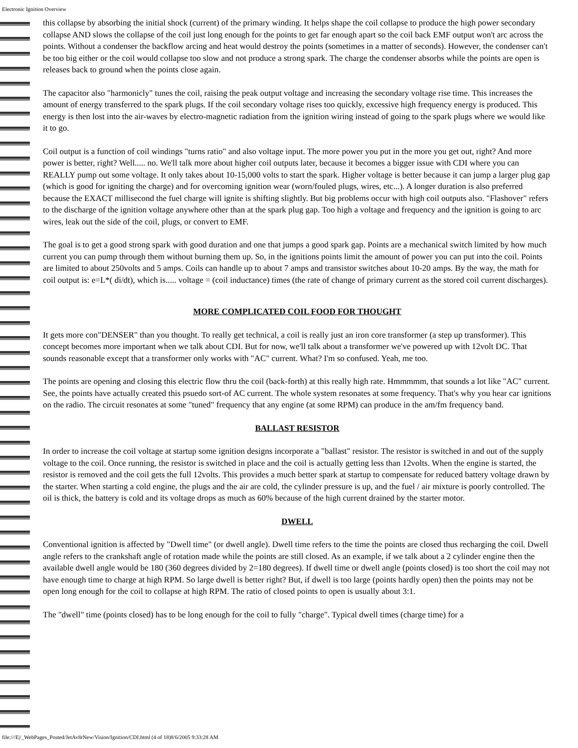Electronic Ignition Overview
this collapse by absorbing the initial shock (current) of the primary winding. It helps shape the coil collapse to produce the high power secondary collapse AND slows the collapse of the coil just long enough for the points to get far enough apart so the coil back EMF output won't arc across the points. Without a condenser the backflow arcing and heat would destroy the points (sometimes in a matter of seconds). However, the condenser can't be too big either or the coil would collapse too slow and not produce a strong spark. The charge the condenser absorbs while the points are open is releases back to ground when the points close again.
The capacitor also "harmonicly" tunes the coil, raising the peak output voltage and increasing the secondary voltage rise time. This increases the amount of energy transferred to the spark plugs. If the coil secondary voltage rises too quickly, excessive high frequency energy is produced. This energy is then lost into the air-waves by electro-magnetic radiation from the ignition wiring instead of going to the spark plugs where we would like it to go.
Coil output is a function of coil windings "turns ratio" and also voltage input. The more power you put in the more you get out, right? And more power is better, right? Well..... no. We'll talk more about higher coil outputs later, because it becomes a bigger issue with CDI where you can REALLY pump out some voltage. It only takes about 10-15,000 volts to start the spark. Higher voltage is better because it can jump a larger plug gap (which is good for igniting the charge) and for overcoming ignition wear (worn/fouled plugs, wires, etc...). A longer duration is also preferred because the EXACT millisecond the fuel charge will ignite is shifting slightly. But big problems occur with high coil outputs also. "Flashover" refers to the discharge of the ignition voltage anywhere other than at the spark plug gap. Too high a voltage and frequency and the ignition is going to arc wires, leak out the side of the coil, plugs, or convert to EMF.
The goal is to get a good strong spark with good duration and one that jumps a good spark gap. Points are a mechanical switch limited by how much current you can pump through them without burning them up. So, in the ignitions points limit the amount of power you can put into the coil. Points are limited to about 250volts and 5 amps. Coils can handle up to about 7 amps and transistor switches about 10-20 amps. By the way, the math for coil output is: e=L*( di/dt), which is..... voltage = (coil inductance) times (the rate of change of primary current as the stored coil current discharges).
MORE COMPLICATED COIL FOOD FOR THOUGHT
It gets more con"DENSER" than you thought. To really get technical, a coil is really just an iron core transformer (a step up transformer). This concept becomes more important when we talk about CDI. But for now, we'll talk about a transformer we've powered up with 12volt DC. That sounds reasonable except that a transformer only works with "AC" current. What? I'm so confused. Yeah, me too.
The points are opening and closing this electric flow thru the coil (back-forth) at this really high rate. Hmmmmm, that sounds a lot like "AC" current. See, the points have actually created this psuedo sort-of AC current. The whole system resonates at some frequency. That's why you hear car ignitions on the radio. The circuit resonates at some "tuned" frequency that any engine (at some RPM) can produce in the am/fm frequency band.
BALLAST RESISTOR
In order to increase the coil voltage at startup some ignition designs incorporate a "ballast" resistor. The resistor is switched in and out of the supply voltage to the coil. Once running, the resistor is switched in place and the coil is actually getting less than 12volts. When the engine is started, the resistor is removed and the coil gets the full 12volts. This provides a much better spark at startup to compensate for reduced battery voltage drawn by the starter. When starting a cold engine, the plugs and the air are cold, the cylinder pressure is up, and the fuel / air mixture is poorly controlled. The oil is thick, the battery is cold and its voltage drops as much as 60% because of the high current drained by the starter motor.
DWELL
Conventional ignition is affected by "Dwell time" (or dwell angle). Dwell time refers to the time the points are closed thus recharging the coil. Dwell angle refers to the crankshaft angle of rotation made while the points are still closed. As an example, if we talk about a 2 cylinder engine then the available dwell angle would be 180 (360 degrees divided by 2=180 degrees). If dwell time or dwell angle (points closed) is too short the coil may not have enough time to charge at high RPM. So large dwell is better right? But, if dwell is too large (points hardly open) then the points may not be open long enough for the coil to collapse at high RPM. The ratio of closed points to open is usually about 3:1.
The "dwell" time (points closed) has to be long enough for the coil to fully "charge". Typical dwell times (charge time) for a
file:///E|/_WebPages_Posted/JetAv8rNew/Vision/Ignition/CDI.html (4 of 18)8/6/2005 9:33:28 AM